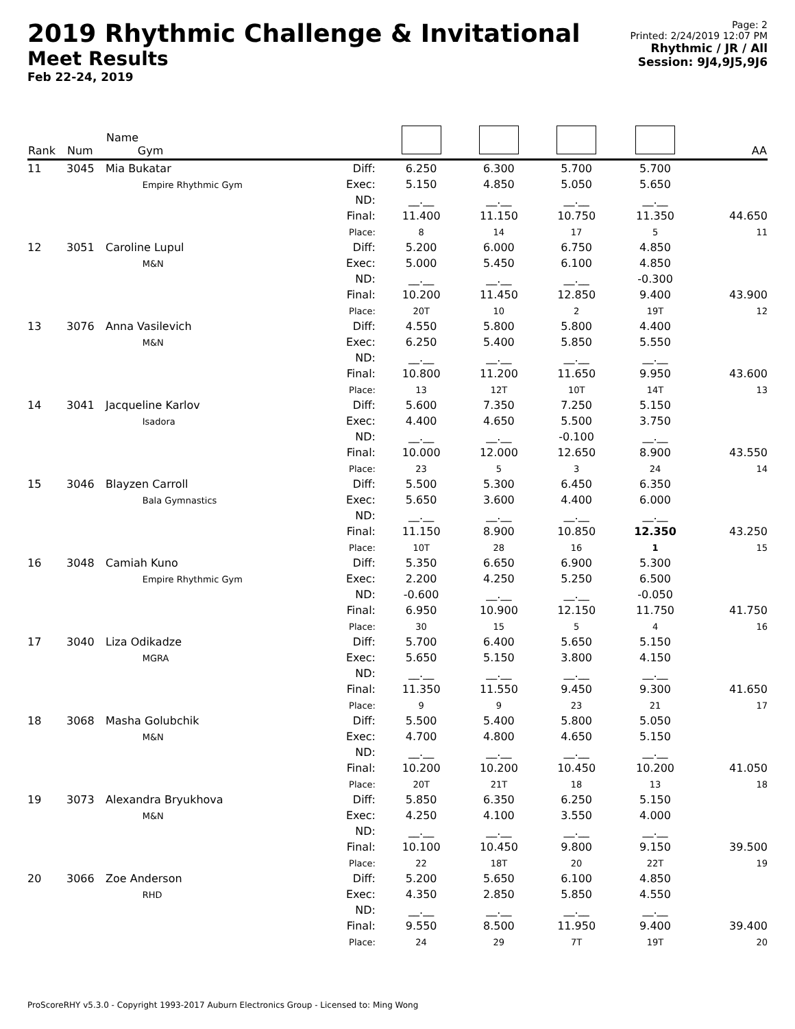2019 Rhythmic Challenge & Invitational
Meet Results
Feb 22-24, 2019
Page: 2
Printed: 2/24/2019 12:07 PM
Rhythmic / JR / All
Session: 9J4,9J5,9J6
| Rank | Num | Name Gym | | | | | | AA |
| --- | --- | --- | --- | --- | --- | --- | --- | --- |
| 11 | 3045 | Mia Bukatar Empire Rhythmic Gym | Diff: Exec: ND: Final: Place: | 6.250 5.150 __.__ 11.400 8 | 6.300 4.850 __.__ 11.150 14 | 5.700 5.050 __.__ 10.750 17 | 5.700 5.650 __.__ 11.350 5 | 44.650 11 |
| 12 | 3051 | Caroline Lupul M&N | Diff: Exec: ND: Final: Place: | 5.200 5.000 __.__ 10.200 20T | 6.000 5.450 __.__ 11.450 10 | 6.750 6.100 __.__ 12.850 2 | 4.850 4.850 -0.300 9.400 19T | 43.900 12 |
| 13 | 3076 | Anna Vasilevich M&N | Diff: Exec: ND: Final: Place: | 4.550 6.250 __.__ 10.800 13 | 5.800 5.400 __.__ 11.200 12T | 5.800 5.850 __.__ 11.650 10T | 4.400 5.550 __.__ 9.950 14T | 43.600 13 |
| 14 | 3041 | Jacqueline Karlov Isadora | Diff: Exec: ND: Final: Place: | 5.600 4.400 __.__ 10.000 23 | 7.350 4.650 __.__ 12.000 5 | 7.250 5.500 -0.100 12.650 3 | 5.150 3.750 __.__ 8.900 24 | 43.550 14 |
| 15 | 3046 | Blayzen Carroll Bala Gymnastics | Diff: Exec: ND: Final: Place: | 5.500 5.650 __.__ 11.150 10T | 5.300 3.600 __.__ 8.900 28 | 6.450 4.400 __.__ 10.850 16 | 6.350 6.000 __.__ 12.350 1 | 43.250 15 |
| 16 | 3048 | Camiah Kuno Empire Rhythmic Gym | Diff: Exec: ND: Final: Place: | 5.350 2.200 -0.600 6.950 30 | 6.650 4.250 __.__ 10.900 15 | 6.900 5.250 __.__ 12.150 5 | 5.300 6.500 -0.050 11.750 4 | 41.750 16 |
| 17 | 3040 | Liza Odikadze MGRA | Diff: Exec: ND: Final: Place: | 5.700 5.650 __.__ 11.350 9 | 6.400 5.150 __.__ 11.550 9 | 5.650 3.800 __.__ 9.450 23 | 5.150 4.150 __.__ 9.300 21 | 41.650 17 |
| 18 | 3068 | Masha Golubchik M&N | Diff: Exec: ND: Final: Place: | 5.500 4.700 __.__ 10.200 20T | 5.400 4.800 __.__ 10.200 21T | 5.800 4.650 __.__ 10.450 18 | 5.050 5.150 __.__ 10.200 13 | 41.050 18 |
| 19 | 3073 | Alexandra Bryukhova M&N | Diff: Exec: ND: Final: Place: | 5.850 4.250 __.__ 10.100 22 | 6.350 4.100 __.__ 10.450 18T | 6.250 3.550 __.__ 9.800 20 | 5.150 4.000 __.__ 9.150 22T | 39.500 19 |
| 20 | 3066 | Zoe Anderson RHD | Diff: Exec: ND: Final: Place: | 5.200 4.350 __.__ 9.550 24 | 5.650 2.850 __.__ 8.500 29 | 6.100 5.850 __.__ 11.950 7T | 4.850 4.550 __.__ 9.400 19T | 39.400 20 |
ProScoreRHY v5.3.0 - Copyright 1993-2017 Auburn Electronics Group - Licensed to: Ming Wong